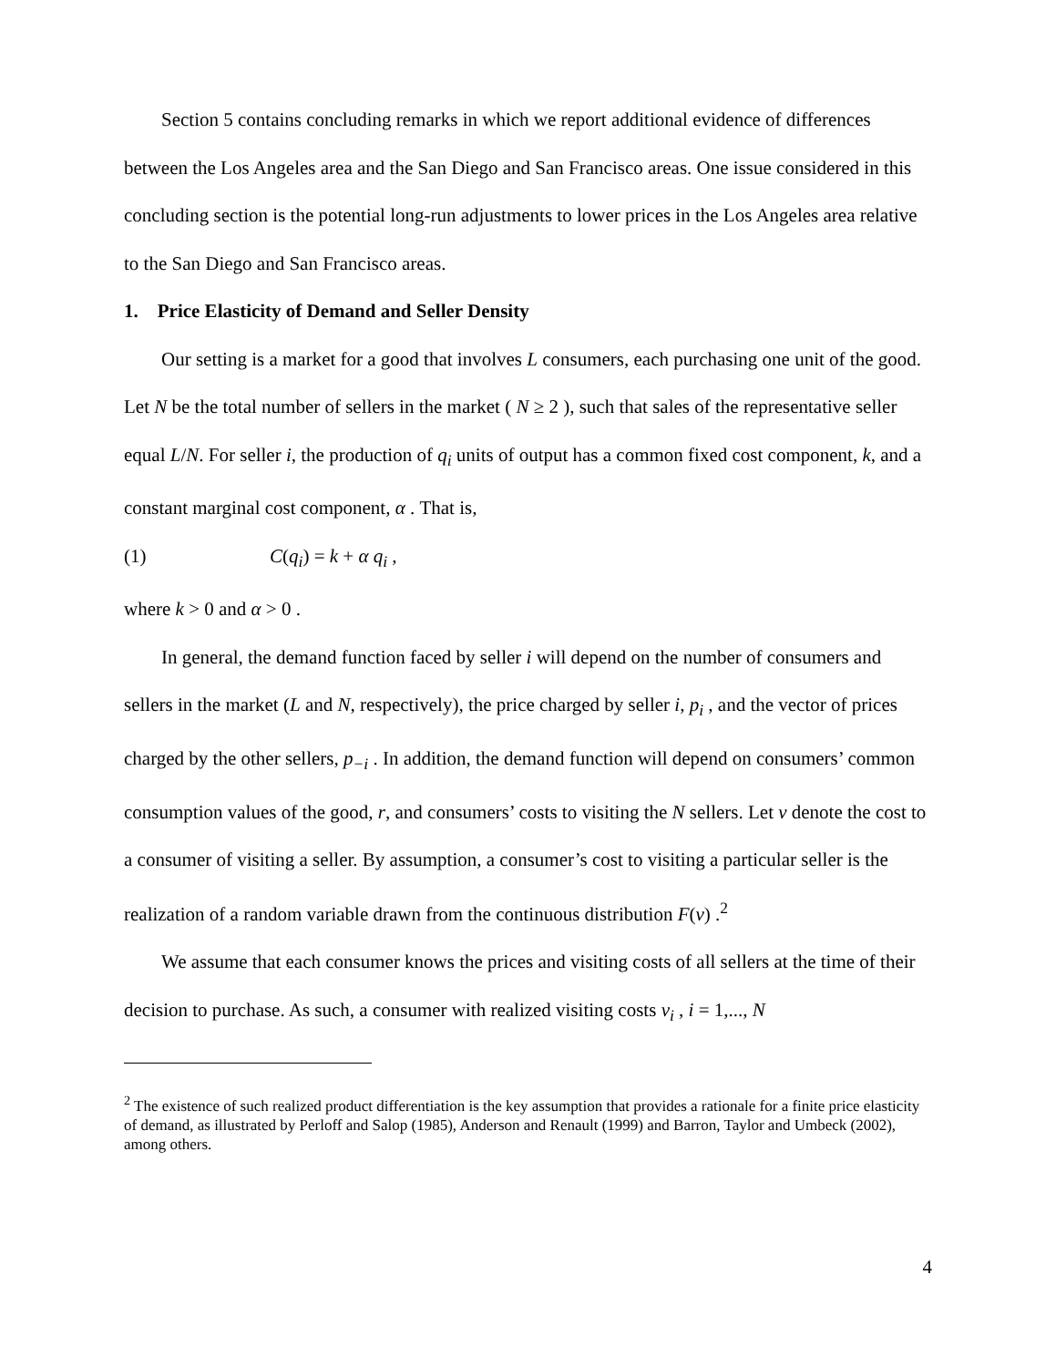Section 5 contains concluding remarks in which we report additional evidence of differences between the Los Angeles area and the San Diego and San Francisco areas. One issue considered in this concluding section is the potential long-run adjustments to lower prices in the Los Angeles area relative to the San Diego and San Francisco areas.
1. Price Elasticity of Demand and Seller Density
Our setting is a market for a good that involves L consumers, each purchasing one unit of the good. Let N be the total number of sellers in the market ( N ≥ 2 ), such that sales of the representative seller equal L/N. For seller i, the production of q<sub>i</sub> units of output has a common fixed cost component, k, and a constant marginal cost component, α . That is,
(1) C(q<sub>i</sub>) = k + α q<sub>i</sub> ,
where k > 0 and α > 0 .
In general, the demand function faced by seller i will depend on the number of consumers and sellers in the market (L and N, respectively), the price charged by seller i, p<sub>i</sub> , and the vector of prices charged by the other sellers, p<sub>−i</sub> . In addition, the demand function will depend on consumers’ common consumption values of the good, r, and consumers’ costs to visiting the N sellers. Let v denote the cost to a consumer of visiting a seller. By assumption, a consumer’s cost to visiting a particular seller is the realization of a random variable drawn from the continuous distribution F(v) .<sup>2</sup>
We assume that each consumer knows the prices and visiting costs of all sellers at the time of their decision to purchase. As such, a consumer with realized visiting costs v<sub>i</sub> , i = 1,..., N
<sup>2</sup> The existence of such realized product differentiation is the key assumption that provides a rationale for a finite price elasticity of demand, as illustrated by Perloff and Salop (1985), Anderson and Renault (1999) and Barron, Taylor and Umbeck (2002), among others.
4